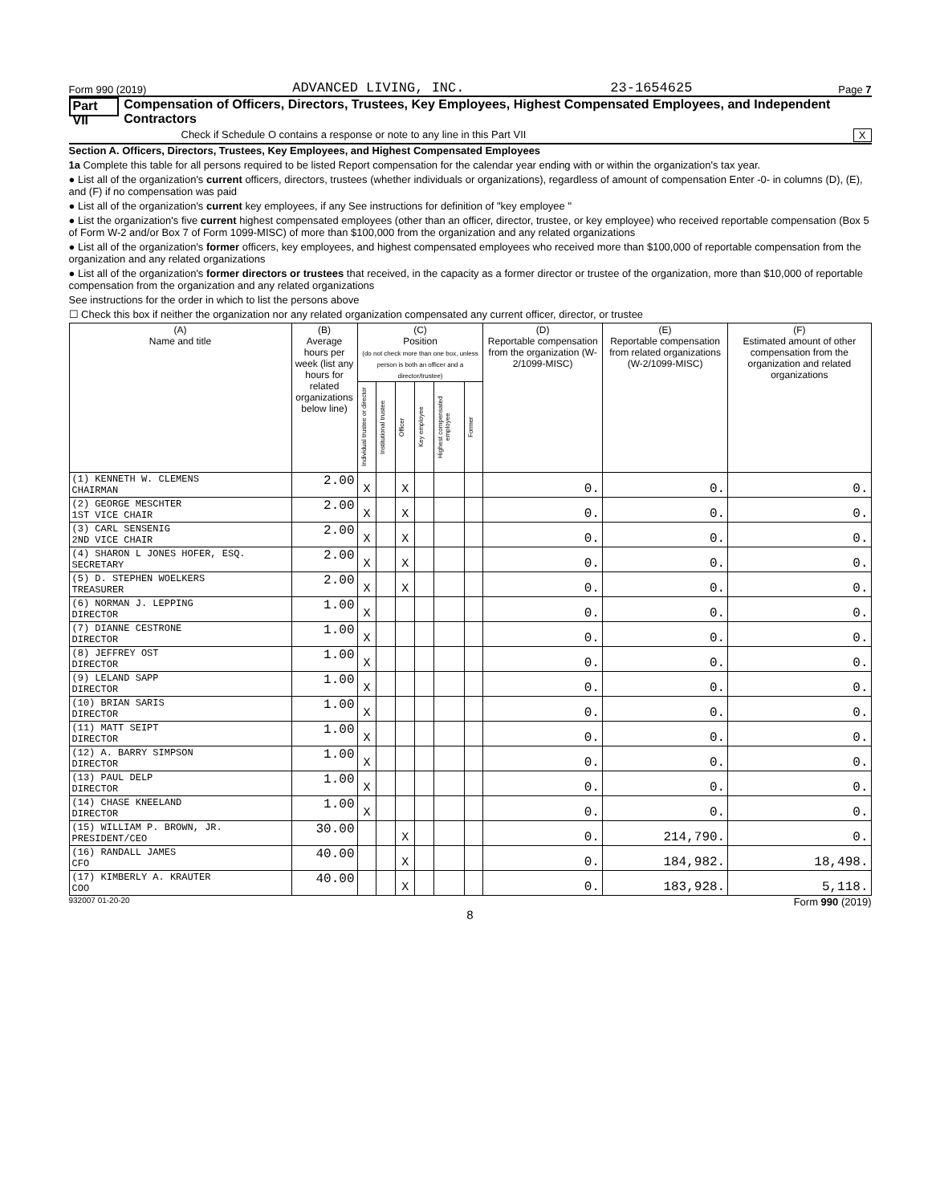Form 990 (2019) ADVANCED LIVING, INC. 23-1654625 Page 7
Part VII Compensation of Officers, Directors, Trustees, Key Employees, Highest Compensated Employees, and Independent Contractors
Check if Schedule O contains a response or note to any line in this Part VII X
Section A. Officers, Directors, Trustees, Key Employees, and Highest Compensated Employees
1a Complete this table for all persons required to be listed Report compensation for the calendar year ending with or within the organization's tax year.
● List all of the organization's current officers, directors, trustees (whether individuals or organizations), regardless of amount of compensation Enter -0- in columns (D), (E), and (F) if no compensation was paid
● List all of the organization's current key employees, if any See instructions for definition of "key employee "
● List the organization's five current highest compensated employees (other than an officer, director, trustee, or key employee) who received reportable compensation (Box 5 of Form W-2 and/or Box 7 of Form 1099-MISC) of more than $100,000 from the organization and any related organizations
● List all of the organization's former officers, key employees, and highest compensated employees who received more than $100,000 of reportable compensation from the organization and any related organizations
● List all of the organization's former directors or trustees that received, in the capacity as a former director or trustee of the organization, more than $10,000 of reportable compensation from the organization and any related organizations
See instructions for the order in which to list the persons above
☐ Check this box if neither the organization nor any related organization compensated any current officer, director, or trustee
| (A) Name and title | (B) Average hours per week (list any hours for related organizations below line) | (C) Position (do not check more than one box, unless person is both an officer and a director/trustee) | | | | | | (D) Reportable compensation from the organization (W-2/1099-MISC) | (E) Reportable compensation from related organizations (W-2/1099-MISC) | (F) Estimated amount of other compensation from the organization and related organizations |
| --- | --- | --- | --- | --- | --- | --- | --- | --- | --- | --- |
| | | Individual trustee or director | Institutional trustee | Officer | Key employee | Highest compensated employee | Former | | | |
| (1) KENNETH W. CLEMENS CHAIRMAN | 2.00 | X | | X | | | | 0. | 0. | 0. |
| (2) GEORGE MESCHTER 1ST VICE CHAIR | 2.00 | X | | X | | | | 0. | 0. | 0. |
| (3) CARL SENSENIG 2ND VICE CHAIR | 2.00 | X | | X | | | | 0. | 0. | 0. |
| (4) SHARON L JONES HOFER, ESQ. SECRETARY | 2.00 | X | | X | | | | 0. | 0. | 0. |
| (5) D. STEPHEN WOELKERS TREASURER | 2.00 | X | | X | | | | 0. | 0. | 0. |
| (6) NORMAN J. LEPPING DIRECTOR | 1.00 | X | | | | | | 0. | 0. | 0. |
| (7) DIANNE CESTRONE DIRECTOR | 1.00 | X | | | | | | 0. | 0. | 0. |
| (8) JEFFREY OST DIRECTOR | 1.00 | X | | | | | | 0. | 0. | 0. |
| (9) LELAND SAPP DIRECTOR | 1.00 | X | | | | | | 0. | 0. | 0. |
| (10) BRIAN SARIS DIRECTOR | 1.00 | X | | | | | | 0. | 0. | 0. |
| (11) MATT SEIPT DIRECTOR | 1.00 | X | | | | | | 0. | 0. | 0. |
| (12) A. BARRY SIMPSON DIRECTOR | 1.00 | X | | | | | | 0. | 0. | 0. |
| (13) PAUL DELP DIRECTOR | 1.00 | X | | | | | | 0. | 0. | 0. |
| (14) CHASE KNEELAND DIRECTOR | 1.00 | X | | | | | | 0. | 0. | 0. |
| (15) WILLIAM P. BROWN, JR. PRESIDENT/CEO | 30.00 | | | X | | | | 0. | 214,790. | 0. |
| (16) RANDALL JAMES CFO | 40.00 | | | X | | | | 0. | 184,982. | 18,498. |
| (17) KIMBERLY A. KRAUTER COO | 40.00 | | | X | | | | 0. | 183,928. | 5,118. |
932007 01-20-20 Form 990 (2019)
8